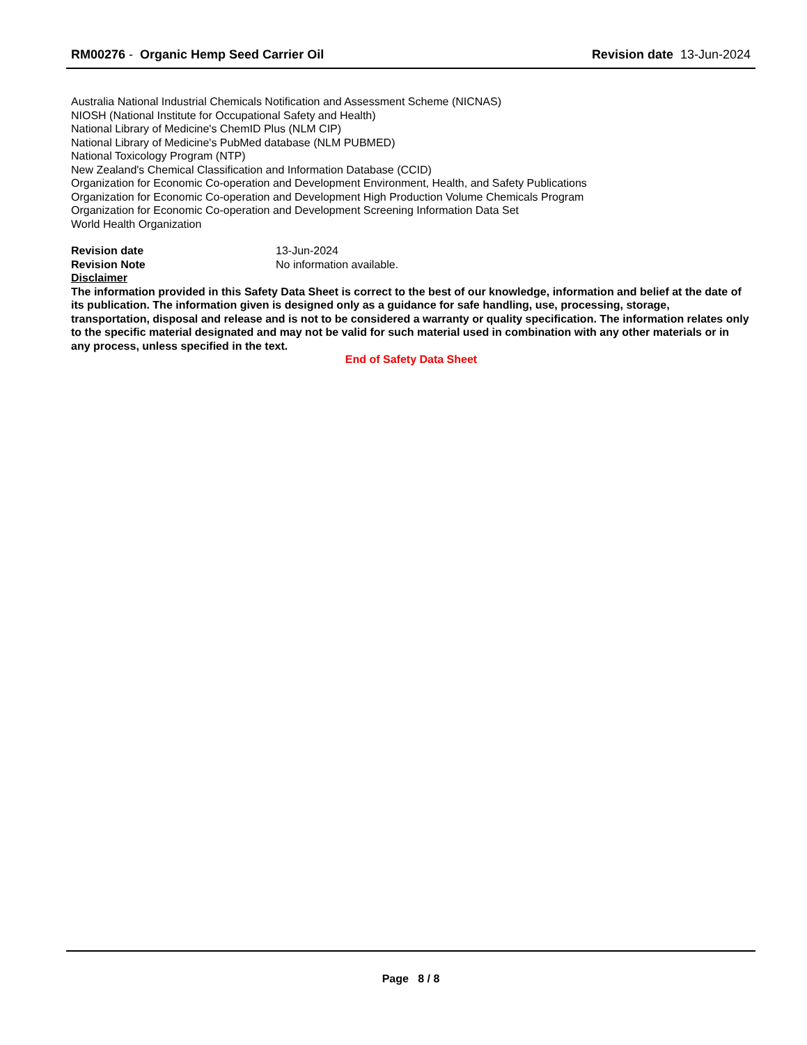RM00276 - Organic Hemp Seed Carrier Oil
Revision date 13-Jun-2024
Australia National Industrial Chemicals Notification and Assessment Scheme (NICNAS)
NIOSH (National Institute for Occupational Safety and Health)
National Library of Medicine's ChemID Plus (NLM CIP)
National Library of Medicine's PubMed database (NLM PUBMED)
National Toxicology Program (NTP)
New Zealand's Chemical Classification and Information Database (CCID)
Organization for Economic Co-operation and Development Environment, Health, and Safety Publications
Organization for Economic Co-operation and Development High Production Volume Chemicals Program
Organization for Economic Co-operation and Development Screening Information Data Set
World Health Organization
Revision date 13-Jun-2024
Revision Note No information available.
Disclaimer
The information provided in this Safety Data Sheet is correct to the best of our knowledge, information and belief at the date of its publication. The information given is designed only as a guidance for safe handling, use, processing, storage, transportation, disposal and release and is not to be considered a warranty or quality specification. The information relates only to the specific material designated and may not be valid for such material used in combination with any other materials or in any process, unless specified in the text.
End of Safety Data Sheet
Page 8 / 8